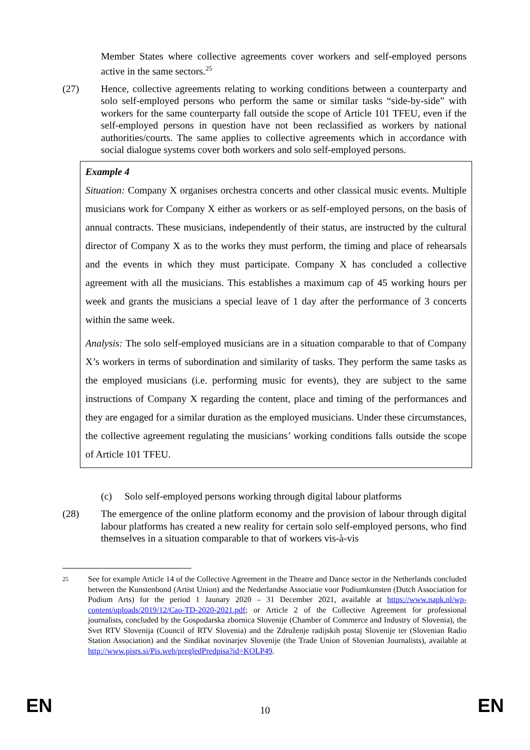Member States where collective agreements cover workers and self-employed persons active in the same sectors.<sup>25</sup>
(27) Hence, collective agreements relating to working conditions between a counterparty and solo self-employed persons who perform the same or similar tasks “side-by-side” with workers for the same counterparty fall outside the scope of Article 101 TFEU, even if the self-employed persons in question have not been reclassified as workers by national authorities/courts. The same applies to collective agreements which in accordance with social dialogue systems cover both workers and solo self-employed persons.
Example 4
Situation: Company X organises orchestra concerts and other classical music events. Multiple musicians work for Company X either as workers or as self-employed persons, on the basis of annual contracts. These musicians, independently of their status, are instructed by the cultural director of Company X as to the works they must perform, the timing and place of rehearsals and the events in which they must participate. Company X has concluded a collective agreement with all the musicians. This establishes a maximum cap of 45 working hours per week and grants the musicians a special leave of 1 day after the performance of 3 concerts within the same week.
Analysis: The solo self-employed musicians are in a situation comparable to that of Company X’s workers in terms of subordination and similarity of tasks. They perform the same tasks as the employed musicians (i.e. performing music for events), they are subject to the same instructions of Company X regarding the content, place and timing of the performances and they are engaged for a similar duration as the employed musicians. Under these circumstances, the collective agreement regulating the musicians’ working conditions falls outside the scope of Article 101 TFEU.
(c) Solo self-employed persons working through digital labour platforms
(28) The emergence of the online platform economy and the provision of labour through digital labour platforms has created a new reality for certain solo self-employed persons, who find themselves in a situation comparable to that of workers vis-à-vis
25
See for example Article 14 of the Collective Agreement in the Theatre and Dance sector in the Netherlands concluded between the Kunstenbond (Artist Union) and the Nederlandse Associatie voor Podiumkunsten (Dutch Association for Podium Arts) for the period 1 Jaunary 2020 – 31 December 2021, available at https://www.napk.nl/wp-content/uploads/2019/12/Cao-TD-2020-2021.pdf; or Article 2 of the Collective Agreement for professional journalists, concluded by the Gospodarska zbornica Slovenije (Chamber of Commerce and Industry of Slovenia), the Svet RTV Slovenija (Council of RTV Slovenia) and the Združenje radijskih postaj Slovenije ter (Slovenian Radio Station Association) and the Sindikat novinarjev Slovenije (the Trade Union of Slovenian Journalists), available at http://www.pisrs.si/Pis.web/pregledPredpisa?id=KOLP49.
EN 10 EN